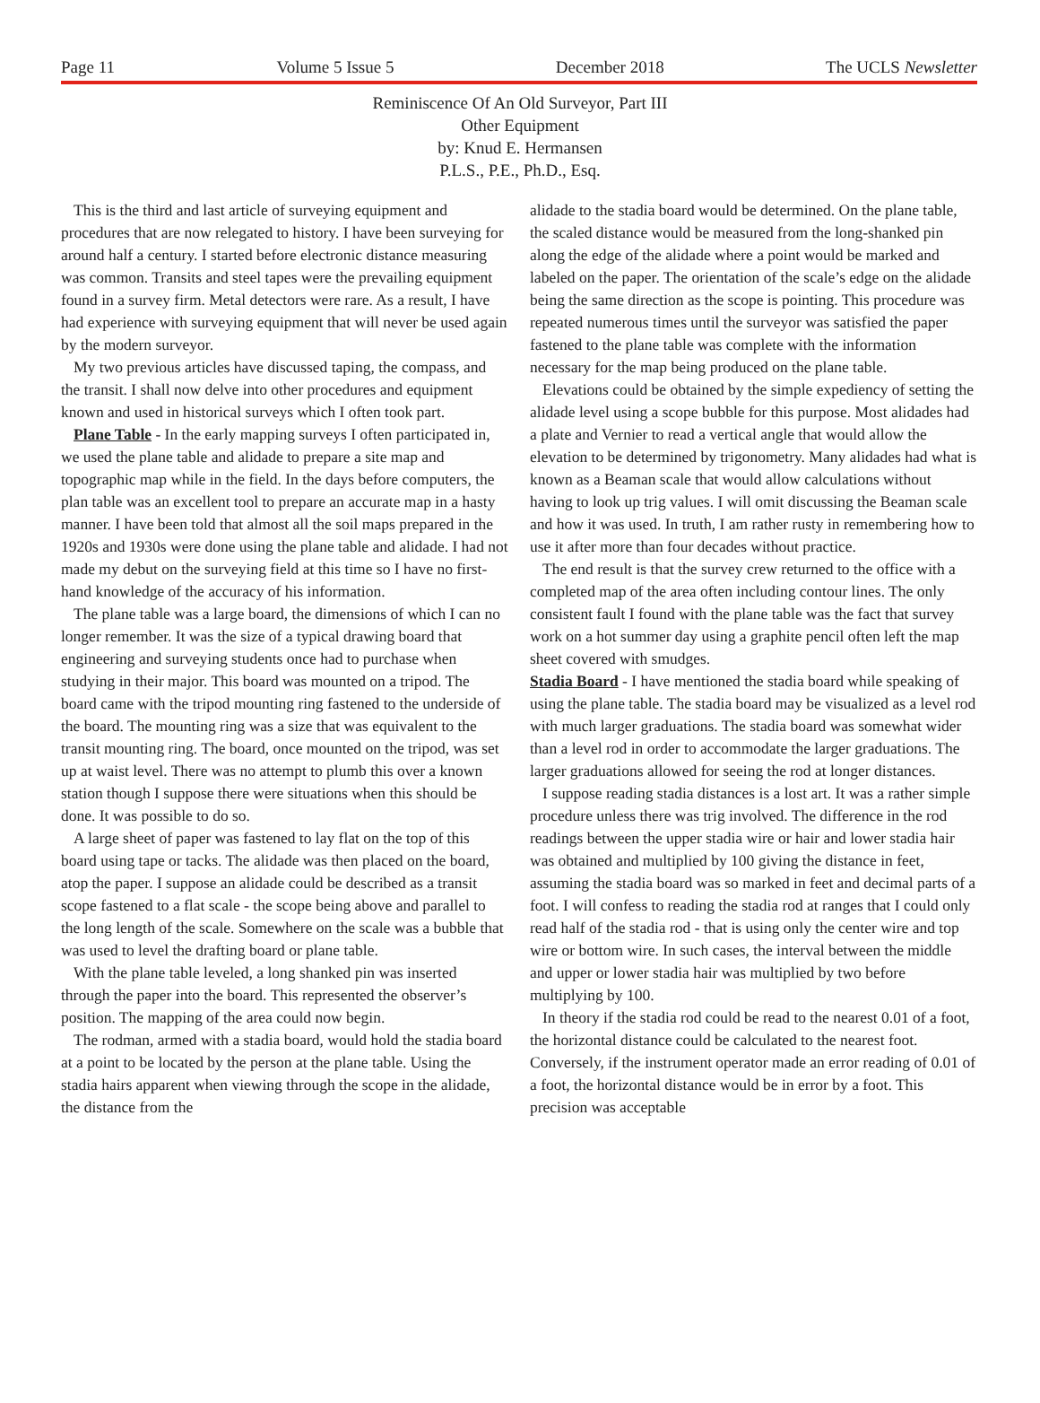Page 11 Volume 5 Issue 5 December 2018 The UCLS Newsletter
Reminiscence Of An Old Surveyor, Part III
Other Equipment
by: Knud E. Hermansen
P.L.S., P.E., Ph.D., Esq.
This is the third and last article of surveying equipment and procedures that are now relegated to history. I have been surveying for around half a century. I started before electronic distance measuring was common. Transits and steel tapes were the prevailing equipment found in a survey firm. Metal detectors were rare. As a result, I have had experience with surveying equipment that will never be used again by the modern surveyor.
My two previous articles have discussed taping, the compass, and the transit. I shall now delve into other procedures and equipment known and used in historical surveys which I often took part.
Plane Table - In the early mapping surveys I often participated in, we used the plane table and alidade to prepare a site map and topographic map while in the field. In the days before computers, the plan table was an excellent tool to prepare an accurate map in a hasty manner. I have been told that almost all the soil maps prepared in the 1920s and 1930s were done using the plane table and alidade. I had not made my debut on the surveying field at this time so I have no first-hand knowledge of the accuracy of his information.
The plane table was a large board, the dimensions of which I can no longer remember. It was the size of a typical drawing board that engineering and surveying students once had to purchase when studying in their major. This board was mounted on a tripod. The board came with the tripod mounting ring fastened to the underside of the board. The mounting ring was a size that was equivalent to the transit mounting ring. The board, once mounted on the tripod, was set up at waist level. There was no attempt to plumb this over a known station though I suppose there were situations when this should be done. It was possible to do so.
A large sheet of paper was fastened to lay flat on the top of this board using tape or tacks. The alidade was then placed on the board, atop the paper. I suppose an alidade could be described as a transit scope fastened to a flat scale - the scope being above and parallel to the long length of the scale. Somewhere on the scale was a bubble that was used to level the drafting board or plane table.
With the plane table leveled, a long shanked pin was inserted through the paper into the board. This represented the observer’s position. The mapping of the area could now begin.
The rodman, armed with a stadia board, would hold the stadia board at a point to be located by the person at the plane table. Using the stadia hairs apparent when viewing through the scope in the alidade, the distance from the
alidade to the stadia board would be determined. On the plane table, the scaled distance would be measured from the long-shanked pin along the edge of the alidade where a point would be marked and labeled on the paper. The orientation of the scale’s edge on the alidade being the same direction as the scope is pointing. This procedure was repeated numerous times until the surveyor was satisfied the paper fastened to the plane table was complete with the information necessary for the map being produced on the plane table.
Elevations could be obtained by the simple expediency of setting the alidade level using a scope bubble for this purpose. Most alidades had a plate and Vernier to read a vertical angle that would allow the elevation to be determined by trigonometry. Many alidades had what is known as a Beaman scale that would allow calculations without having to look up trig values. I will omit discussing the Beaman scale and how it was used. In truth, I am rather rusty in remembering how to use it after more than four decades without practice.
The end result is that the survey crew returned to the office with a completed map of the area often including contour lines. The only consistent fault I found with the plane table was the fact that survey work on a hot summer day using a graphite pencil often left the map sheet covered with smudges.
Stadia Board - I have mentioned the stadia board while speaking of using the plane table. The stadia board may be visualized as a level rod with much larger graduations. The stadia board was somewhat wider than a level rod in order to accommodate the larger graduations. The larger graduations allowed for seeing the rod at longer distances.
I suppose reading stadia distances is a lost art. It was a rather simple procedure unless there was trig involved. The difference in the rod readings between the upper stadia wire or hair and lower stadia hair was obtained and multiplied by 100 giving the distance in feet, assuming the stadia board was so marked in feet and decimal parts of a foot. I will confess to reading the stadia rod at ranges that I could only read half of the stadia rod - that is using only the center wire and top wire or bottom wire. In such cases, the interval between the middle and upper or lower stadia hair was multiplied by two before multiplying by 100.
In theory if the stadia rod could be read to the nearest 0.01 of a foot, the horizontal distance could be calculated to the nearest foot. Conversely, if the instrument operator made an error reading of 0.01 of a foot, the horizontal distance would be in error by a foot. This precision was acceptable